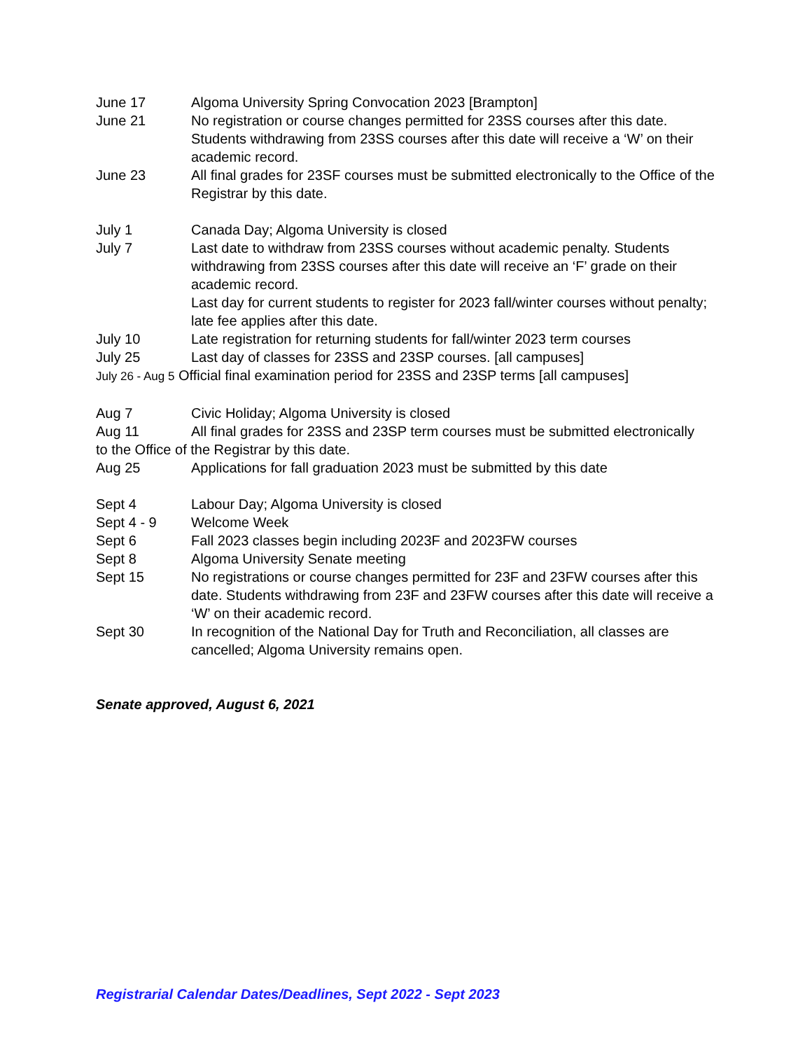June 17 Algoma University Spring Convocation 2023 [Brampton]
June 21 No registration or course changes permitted for 23SS courses after this date. Students withdrawing from 23SS courses after this date will receive a ‘W’ on their academic record.
June 23 All final grades for 23SF courses must be submitted electronically to the Office of the Registrar by this date.
July 1 Canada Day; Algoma University is closed
July 7 Last date to withdraw from 23SS courses without academic penalty. Students withdrawing from 23SS courses after this date will receive an ‘F’ grade on their academic record.
Last day for current students to register for 2023 fall/winter courses without penalty; late fee applies after this date.
July 10 Late registration for returning students for fall/winter 2023 term courses
July 25 Last day of classes for 23SS and 23SP courses. [all campuses]
July 26 - Aug 5 Official final examination period for 23SS and 23SP terms [all campuses]
Aug 7 Civic Holiday; Algoma University is closed
Aug 11 All final grades for 23SS and 23SP term courses must be submitted electronically
to the Office of the Registrar by this date.
Aug 25 Applications for fall graduation 2023 must be submitted by this date
Sept 4 Labour Day; Algoma University is closed
Sept 4 - 9 Welcome Week
Sept 6 Fall 2023 classes begin including 2023F and 2023FW courses
Sept 8 Algoma University Senate meeting
Sept 15 No registrations or course changes permitted for 23F and 23FW courses after this date. Students withdrawing from 23F and 23FW courses after this date will receive a ‘W’ on their academic record.
Sept 30 In recognition of the National Day for Truth and Reconciliation, all classes are cancelled; Algoma University remains open.
Senate approved, August 6, 2021
Registrarial Calendar Dates/Deadlines, Sept 2022 - Sept 2023